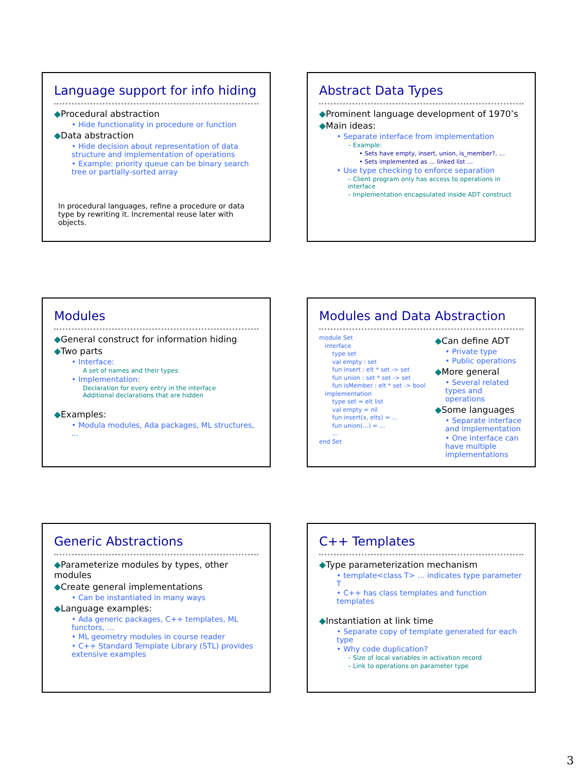Language support for info hiding
◆Procedural abstraction
• Hide functionality in procedure or function
◆Data abstraction
• Hide decision about representation of data structure and implementation of operations
• Example: priority queue can be binary search tree or partially-sorted array
In procedural languages, refine a procedure or data type by rewriting it. Incremental reuse later with objects.
Abstract Data Types
◆Prominent language development of 1970’s
◆Main ideas:
• Separate interface from implementation
– Example:
• Sets have empty, insert, union, is_member?, …
• Sets implemented as … linked list …
• Use type checking to enforce separation
– Client program only has access to operations in interface
– Implementation encapsulated inside ADT construct
Modules
◆General construct for information hiding
◆Two parts
• Interface:
A set of names and their types
• Implementation:
Declaration for every entry in the interface
Additional declarations that are hidden
◆Examples:
• Modula modules, Ada packages, ML structures, ...
Modules and Data Abstraction
module Set
interface
type set
val empty : set
fun insert : elt * set -> set
fun union : set * set -> set
fun isMember : elt * set -> bool
implementation
type set = elt list
val empty = nil
fun insert(x, elts) = ...
fun union(…) = ...
...
end Set
◆Can define ADT
• Private type
• Public operations
◆More general
• Several related types and operations
◆Some languages
• Separate interface and implementation
• One interface can have multiple implementations
Generic Abstractions
◆Parameterize modules by types, other modules
◆Create general implementations
• Can be instantiated in many ways
◆Language examples:
• Ada generic packages, C++ templates, ML functors, …
• ML geometry modules in course reader
• C++ Standard Template Library (STL) provides extensive examples
C++ Templates
◆Type parameterization mechanism
• template<class T> … indicates type parameter T
• C++ has class templates and function templates
◆Instantiation at link time
• Separate copy of template generated for each type
• Why code duplication?
– Size of local variables in activation record
– Link to operations on parameter type
3